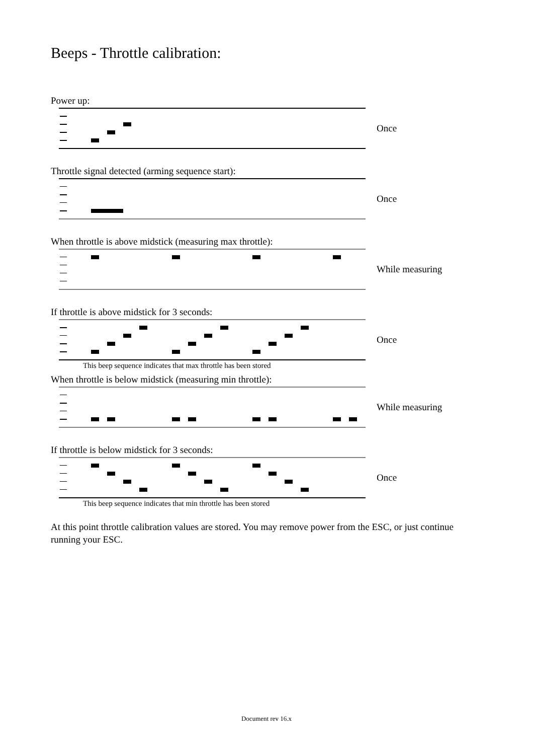Beeps - Throttle calibration:
Power up:
Once
Throttle signal detected (arming sequence start):
Once
When throttle is above midstick (measuring max throttle):
While measuring
If throttle is above midstick for 3 seconds:
Once
This beep sequence indicates that max throttle has been stored
When throttle is below midstick (measuring min throttle):
While measuring
If throttle is below midstick for 3 seconds:
Once
This beep sequence indicates that min throttle has been stored
At this point throttle calibration values are stored. You may remove power from the ESC, or just continue running your ESC.
Document rev 16.x